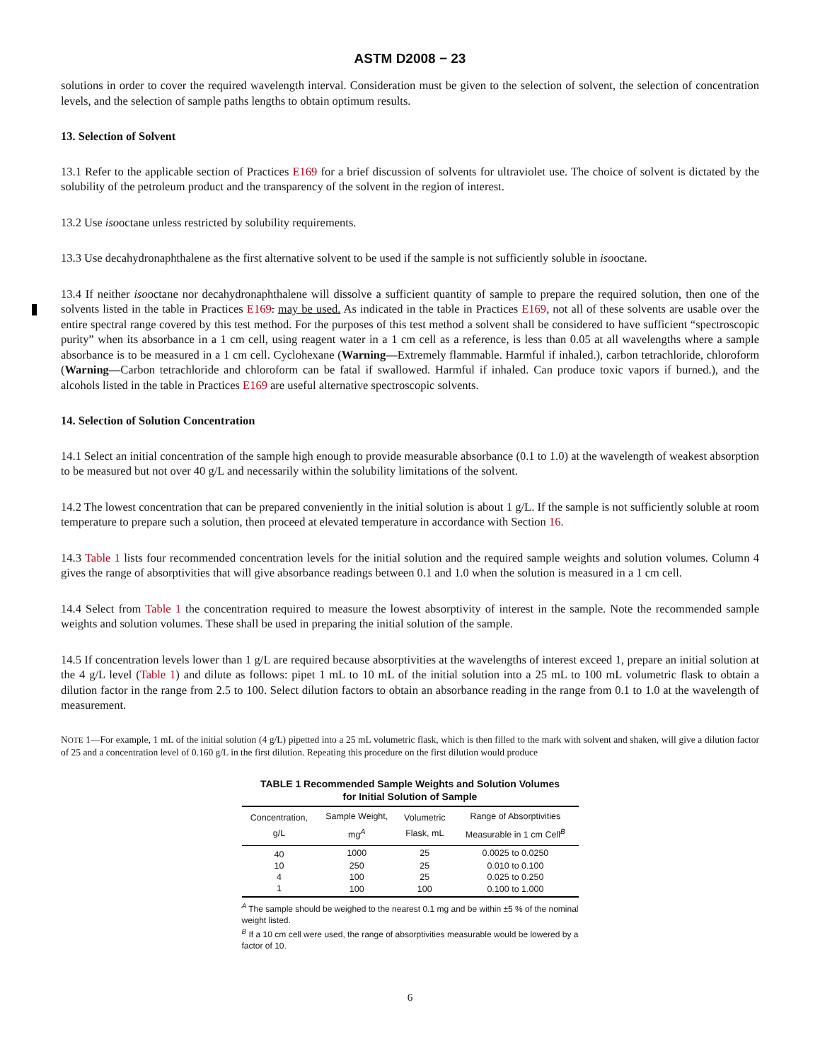ASTM D2008 − 23
solutions in order to cover the required wavelength interval. Consideration must be given to the selection of solvent, the selection of concentration levels, and the selection of sample paths lengths to obtain optimum results.
13. Selection of Solvent
13.1 Refer to the applicable section of Practices E169 for a brief discussion of solvents for ultraviolet use. The choice of solvent is dictated by the solubility of the petroleum product and the transparency of the solvent in the region of interest.
13.2 Use isooctane unless restricted by solubility requirements.
13.3 Use decahydronaphthalene as the first alternative solvent to be used if the sample is not sufficiently soluble in isooctane.
13.4 If neither isooctane nor decahydronaphthalene will dissolve a sufficient quantity of sample to prepare the required solution, then one of the solvents listed in the table in Practices E169. may be used. As indicated in the table in Practices E169, not all of these solvents are usable over the entire spectral range covered by this test method. For the purposes of this test method a solvent shall be considered to have sufficient “spectroscopic purity” when its absorbance in a 1 cm cell, using reagent water in a 1 cm cell as a reference, is less than 0.05 at all wavelengths where a sample absorbance is to be measured in a 1 cm cell. Cyclohexane (Warning—Extremely flammable. Harmful if inhaled.), carbon tetrachloride, chloroform (Warning—Carbon tetrachloride and chloroform can be fatal if swallowed. Harmful if inhaled. Can produce toxic vapors if burned.), and the alcohols listed in the table in Practices E169 are useful alternative spectroscopic solvents.
14. Selection of Solution Concentration
14.1 Select an initial concentration of the sample high enough to provide measurable absorbance (0.1 to 1.0) at the wavelength of weakest absorption to be measured but not over 40 g/L and necessarily within the solubility limitations of the solvent.
14.2 The lowest concentration that can be prepared conveniently in the initial solution is about 1 g/L. If the sample is not sufficiently soluble at room temperature to prepare such a solution, then proceed at elevated temperature in accordance with Section 16.
14.3 Table 1 lists four recommended concentration levels for the initial solution and the required sample weights and solution volumes. Column 4 gives the range of absorptivities that will give absorbance readings between 0.1 and 1.0 when the solution is measured in a 1 cm cell.
14.4 Select from Table 1 the concentration required to measure the lowest absorptivity of interest in the sample. Note the recommended sample weights and solution volumes. These shall be used in preparing the initial solution of the sample.
14.5 If concentration levels lower than 1 g/L are required because absorptivities at the wavelengths of interest exceed 1, prepare an initial solution at the 4 g/L level (Table 1) and dilute as follows: pipet 1 mL to 10 mL of the initial solution into a 25 mL to 100 mL volumetric flask to obtain a dilution factor in the range from 2.5 to 100. Select dilution factors to obtain an absorbance reading in the range from 0.1 to 1.0 at the wavelength of measurement.
NOTE 1—For example, 1 mL of the initial solution (4 g/L) pipetted into a 25 mL volumetric flask, which is then filled to the mark with solvent and shaken, will give a dilution factor of 25 and a concentration level of 0.160 g/L in the first dilution. Repeating this procedure on the first dilution would produce
TABLE 1 Recommended Sample Weights and Solution Volumes
for Initial Solution of Sample
| Concentration, g/L | Sample Weight, mg<sup>A</sup> | Volumetric Flask, mL | Range of Absorptivities Measurable in 1 cm Cell<sup>B</sup> |
| --- | --- | --- | --- |
| 40 | 1000 | 25 | 0.0025 to 0.0250 |
| 10 | 250 | 25 | 0.010 to 0.100 |
| 4 | 100 | 25 | 0.025 to 0.250 |
| 1 | 100 | 100 | 0.100 to 1.000 |
<sup>A</sup> The sample should be weighed to the nearest 0.1 mg and be within ±5 % of the nominal weight listed.
<sup>B</sup> If a 10 cm cell were used, the range of absorptivities measurable would be lowered by a factor of 10.
6